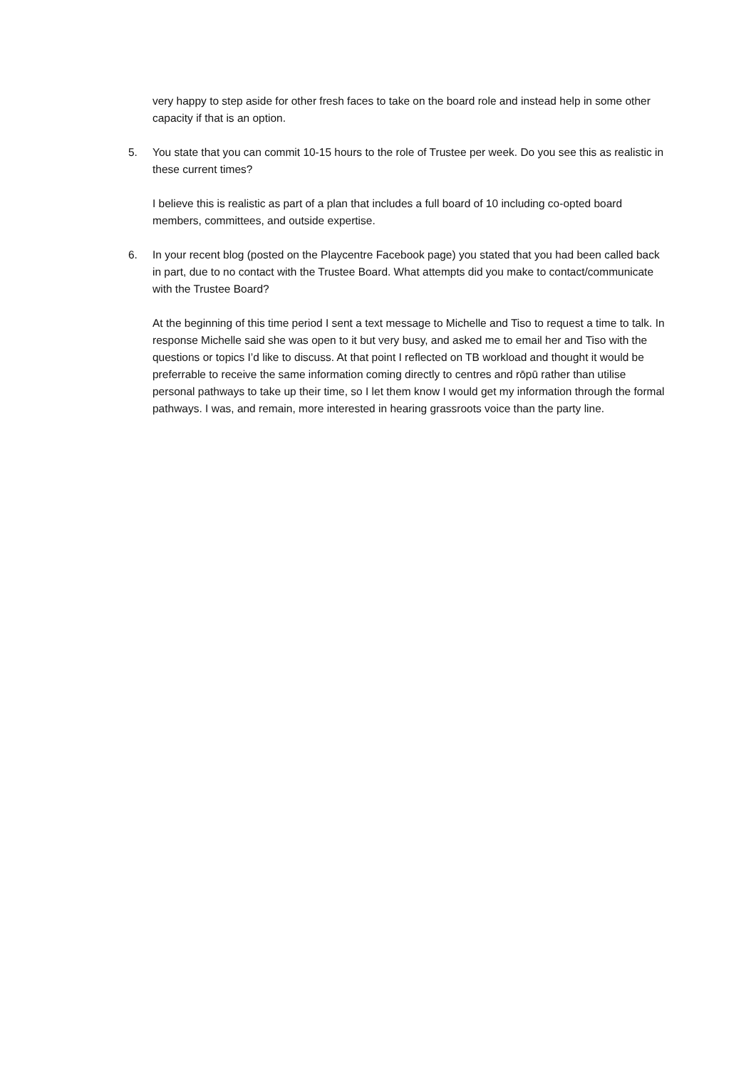very happy to step aside for other fresh faces to take on the board role and instead help in some other capacity if that is an option.
5. You state that you can commit 10-15 hours to the role of Trustee per week. Do you see this as realistic in these current times?
I believe this is realistic as part of a plan that includes a full board of 10 including co-opted board members, committees, and outside expertise.
6. In your recent blog (posted on the Playcentre Facebook page) you stated that you had been called back in part, due to no contact with the Trustee Board. What attempts did you make to contact/communicate with the Trustee Board?
At the beginning of this time period I sent a text message to Michelle and Tiso to request a time to talk. In response Michelle said she was open to it but very busy, and asked me to email her and Tiso with the questions or topics I’d like to discuss. At that point I reflected on TB workload and thought it would be preferrable to receive the same information coming directly to centres and rōpū rather than utilise personal pathways to take up their time, so I let them know I would get my information through the formal pathways. I was, and remain, more interested in hearing grassroots voice than the party line.